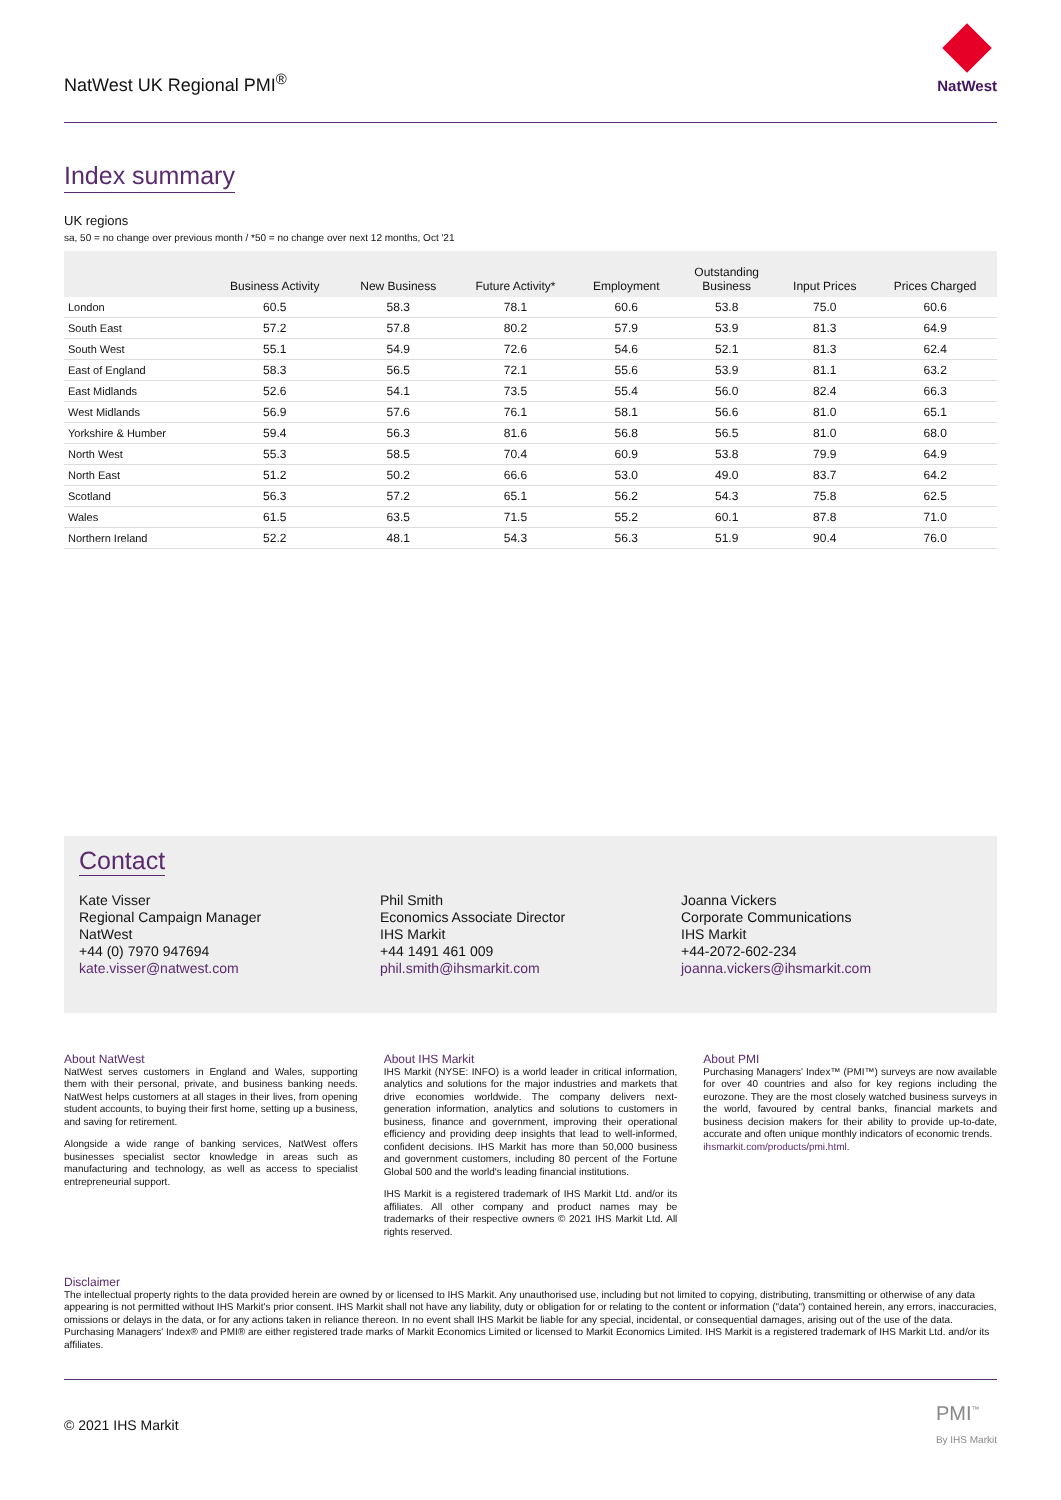NatWest UK Regional PMI<sup>®</sup>
NatWest
Index summary
UK regions
sa, 50 = no change over previous month / *50 = no change over next 12 months, Oct '21
| | Business Activity | New Business | Future Activity* | Employment | Outstanding Business | Input Prices | Prices Charged |
| --- | --- | --- | --- | --- | --- | --- | --- |
| London | 60.5 | 58.3 | 78.1 | 60.6 | 53.8 | 75.0 | 60.6 |
| South East | 57.2 | 57.8 | 80.2 | 57.9 | 53.9 | 81.3 | 64.9 |
| South West | 55.1 | 54.9 | 72.6 | 54.6 | 52.1 | 81.3 | 62.4 |
| East of England | 58.3 | 56.5 | 72.1 | 55.6 | 53.9 | 81.1 | 63.2 |
| East Midlands | 52.6 | 54.1 | 73.5 | 55.4 | 56.0 | 82.4 | 66.3 |
| West Midlands | 56.9 | 57.6 | 76.1 | 58.1 | 56.6 | 81.0 | 65.1 |
| Yorkshire & Humber | 59.4 | 56.3 | 81.6 | 56.8 | 56.5 | 81.0 | 68.0 |
| North West | 55.3 | 58.5 | 70.4 | 60.9 | 53.8 | 79.9 | 64.9 |
| North East | 51.2 | 50.2 | 66.6 | 53.0 | 49.0 | 83.7 | 64.2 |
| Scotland | 56.3 | 57.2 | 65.1 | 56.2 | 54.3 | 75.8 | 62.5 |
| Wales | 61.5 | 63.5 | 71.5 | 55.2 | 60.1 | 87.8 | 71.0 |
| Northern Ireland | 52.2 | 48.1 | 54.3 | 56.3 | 51.9 | 90.4 | 76.0 |
Contact
Kate Visser
Regional Campaign Manager
NatWest
+44 (0) 7970 947694
kate.visser@natwest.com
Phil Smith
Economics Associate Director
IHS Markit
+44 1491 461 009
phil.smith@ihsmarkit.com
Joanna Vickers
Corporate Communications
IHS Markit
+44-2072-602-234
joanna.vickers@ihsmarkit.com
About NatWest
NatWest serves customers in England and Wales, supporting them with their personal, private, and business banking needs. NatWest helps customers at all stages in their lives, from opening student accounts, to buying their first home, setting up a business, and saving for retirement.
Alongside a wide range of banking services, NatWest offers businesses specialist sector knowledge in areas such as manufacturing and technology, as well as access to specialist entrepreneurial support.
About IHS Markit
IHS Markit (NYSE: INFO) is a world leader in critical information, analytics and solutions for the major industries and markets that drive economies worldwide. The company delivers next-generation information, analytics and solutions to customers in business, finance and government, improving their operational efficiency and providing deep insights that lead to well-informed, confident decisions. IHS Markit has more than 50,000 business and government customers, including 80 percent of the Fortune Global 500 and the world's leading financial institutions.
IHS Markit is a registered trademark of IHS Markit Ltd. and/or its affiliates. All other company and product names may be trademarks of their respective owners © 2021 IHS Markit Ltd. All rights reserved.
About PMI
Purchasing Managers' Index™ (PMI™) surveys are now available for over 40 countries and also for key regions including the eurozone. They are the most closely watched business surveys in the world, favoured by central banks, financial markets and business decision makers for their ability to provide up-to-date, accurate and often unique monthly indicators of economic trends.
ihsmarkit.com/products/pmi.html.
Disclaimer
The intellectual property rights to the data provided herein are owned by or licensed to IHS Markit. Any unauthorised use, including but not limited to copying, distributing, transmitting or otherwise of any data appearing is not permitted without IHS Markit's prior consent. IHS Markit shall not have any liability, duty or obligation for or relating to the content or information ("data") contained herein, any errors, inaccuracies, omissions or delays in the data, or for any actions taken in reliance thereon. In no event shall IHS Markit be liable for any special, incidental, or consequential damages, arising out of the use of the data. Purchasing Managers' Index® and PMI® are either registered trade marks of Markit Economics Limited or licensed to Markit Economics Limited. IHS Markit is a registered trademark of IHS Markit Ltd. and/or its affiliates.
© 2021 IHS Markit
PMI<sup>™</sup>
By IHS Markit